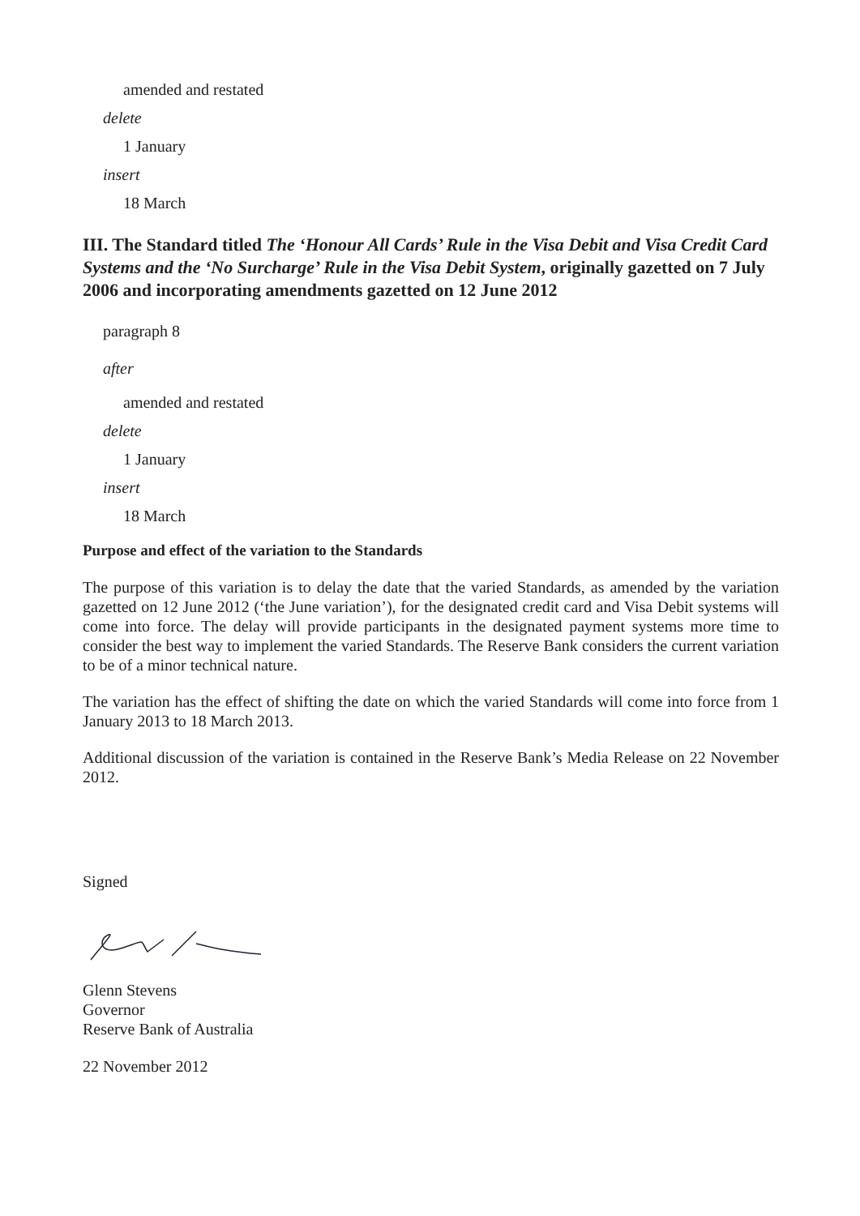amended and restated
delete
1 January
insert
18 March
III. The Standard titled The ‘Honour All Cards’ Rule in the Visa Debit and Visa Credit Card Systems and the ‘No Surcharge’ Rule in the Visa Debit System, originally gazetted on 7 July 2006 and incorporating amendments gazetted on 12 June 2012
paragraph 8
after
amended and restated
delete
1 January
insert
18 March
Purpose and effect of the variation to the Standards
The purpose of this variation is to delay the date that the varied Standards, as amended by the variation gazetted on 12 June 2012 (‘the June variation’), for the designated credit card and Visa Debit systems will come into force. The delay will provide participants in the designated payment systems more time to consider the best way to implement the varied Standards. The Reserve Bank considers the current variation to be of a minor technical nature.
The variation has the effect of shifting the date on which the varied Standards will come into force from 1 January 2013 to 18 March 2013.
Additional discussion of the variation is contained in the Reserve Bank’s Media Release on 22 November 2012.
Signed
Glenn Stevens
Governor
Reserve Bank of Australia
22 November 2012